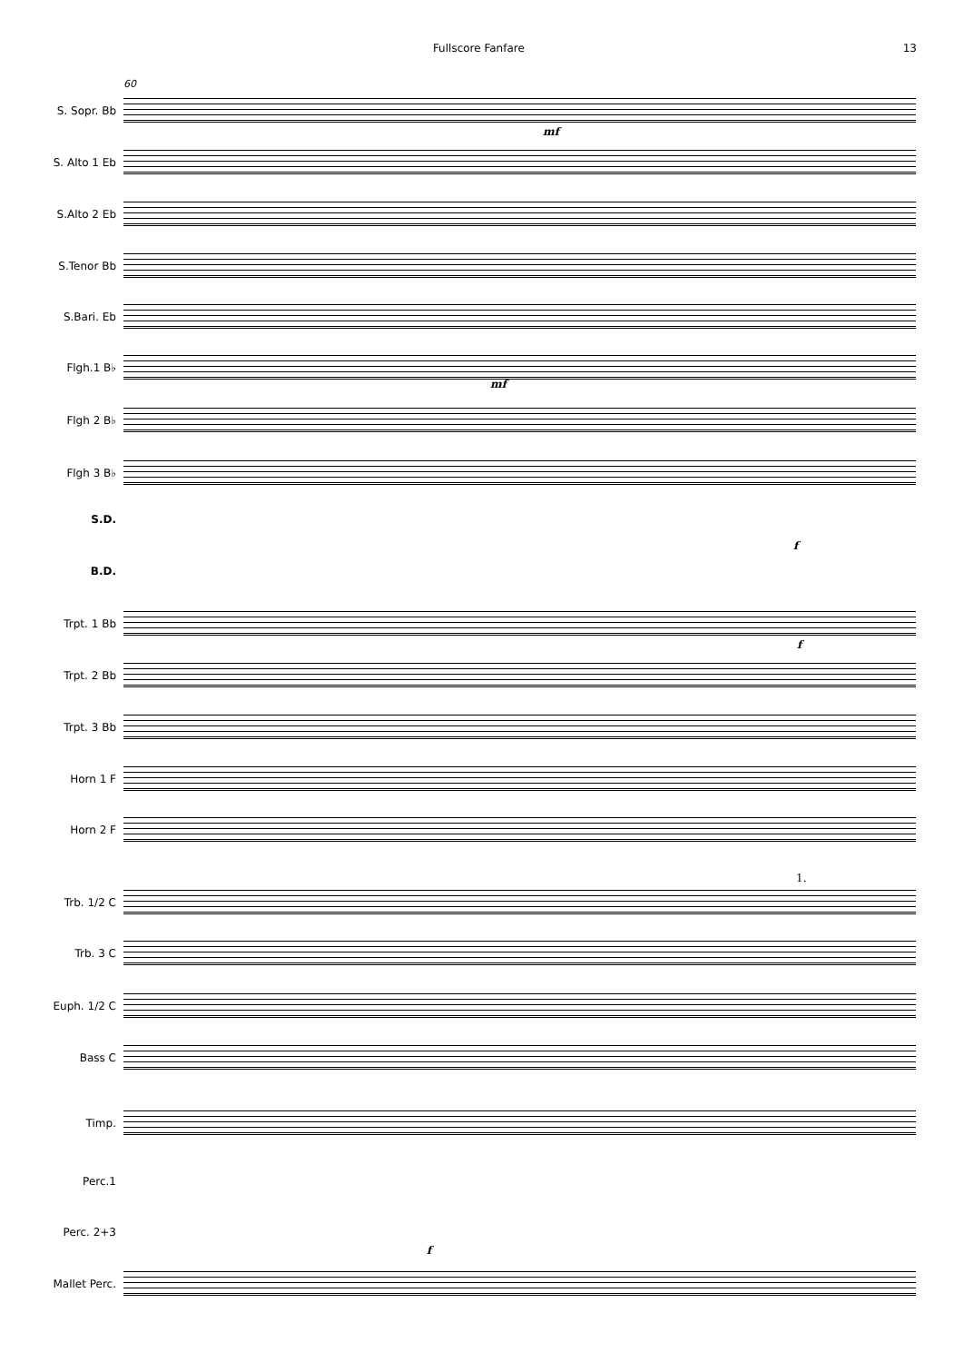Fullscore Fanfare 13
60
S. Sopr. Bb
S. Alto 1 Eb
S.Alto 2 Eb
S.Tenor Bb
S.Bari. Eb
Flgh.1 B♭
Flgh 2 B♭
Flgh 3 B♭
S.D.
B.D.
Trpt. 1 Bb
Trpt. 2 Bb
Trpt. 3 Bb
Horn 1 F
Horn 2 F
Trb. 1/2 C
Trb. 3 C
Euph. 1/2 C
Bass C
Timp.
Perc.1
Perc. 2+3
Mallet Perc.
mf
mf
f
f
f
1.